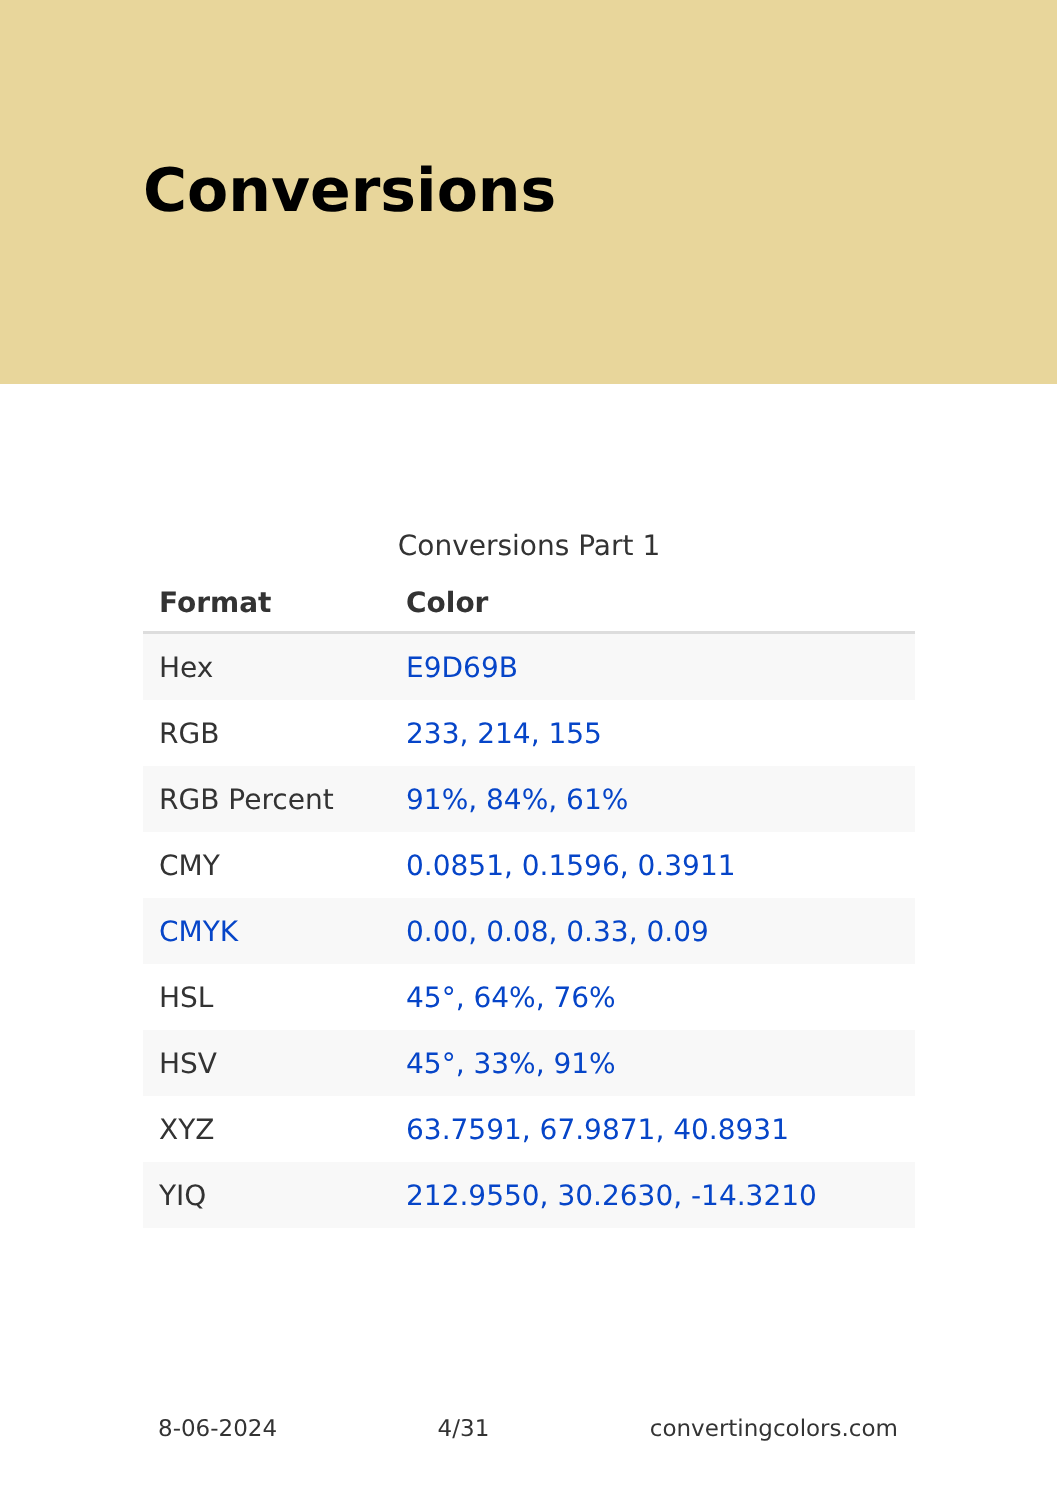Conversions
Conversions Part 1
| Format | Color |
| --- | --- |
| Hex | E9D69B |
| RGB | 233, 214, 155 |
| RGB Percent | 91%, 84%, 61% |
| CMY | 0.0851, 0.1596, 0.3911 |
| CMYK | 0.00, 0.08, 0.33, 0.09 |
| HSL | 45°, 64%, 76% |
| HSV | 45°, 33%, 91% |
| XYZ | 63.7591, 67.9871, 40.8931 |
| YIQ | 212.9550, 30.2630, -14.3210 |
8-06-2024 4/31 convertingcolors.com